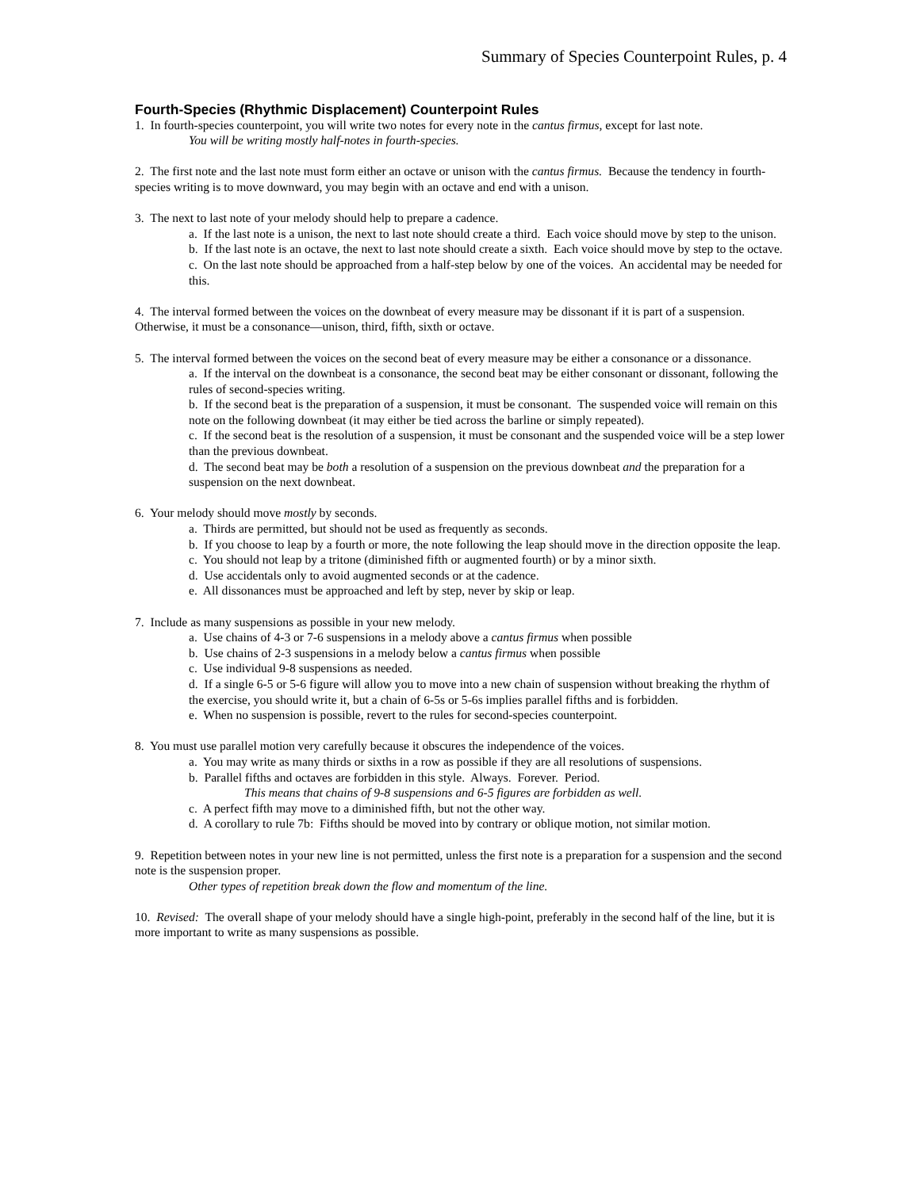Summary of Species Counterpoint Rules, p. 4
Fourth-Species (Rhythmic Displacement) Counterpoint Rules
1. In fourth-species counterpoint, you will write two notes for every note in the cantus firmus, except for last note.
You will be writing mostly half-notes in fourth-species.
2. The first note and the last note must form either an octave or unison with the cantus firmus. Because the tendency in fourth-species writing is to move downward, you may begin with an octave and end with a unison.
3. The next to last note of your melody should help to prepare a cadence.
a. If the last note is a unison, the next to last note should create a third. Each voice should move by step to the unison.
b. If the last note is an octave, the next to last note should create a sixth. Each voice should move by step to the octave.
c. On the last note should be approached from a half-step below by one of the voices. An accidental may be needed for this.
4. The interval formed between the voices on the downbeat of every measure may be dissonant if it is part of a suspension. Otherwise, it must be a consonance—unison, third, fifth, sixth or octave.
5. The interval formed between the voices on the second beat of every measure may be either a consonance or a dissonance.
a. If the interval on the downbeat is a consonance, the second beat may be either consonant or dissonant, following the rules of second-species writing.
b. If the second beat is the preparation of a suspension, it must be consonant. The suspended voice will remain on this note on the following downbeat (it may either be tied across the barline or simply repeated).
c. If the second beat is the resolution of a suspension, it must be consonant and the suspended voice will be a step lower than the previous downbeat.
d. The second beat may be both a resolution of a suspension on the previous downbeat and the preparation for a suspension on the next downbeat.
6. Your melody should move mostly by seconds.
a. Thirds are permitted, but should not be used as frequently as seconds.
b. If you choose to leap by a fourth or more, the note following the leap should move in the direction opposite the leap.
c. You should not leap by a tritone (diminished fifth or augmented fourth) or by a minor sixth.
d. Use accidentals only to avoid augmented seconds or at the cadence.
e. All dissonances must be approached and left by step, never by skip or leap.
7. Include as many suspensions as possible in your new melody.
a. Use chains of 4-3 or 7-6 suspensions in a melody above a cantus firmus when possible
b. Use chains of 2-3 suspensions in a melody below a cantus firmus when possible
c. Use individual 9-8 suspensions as needed.
d. If a single 6-5 or 5-6 figure will allow you to move into a new chain of suspension without breaking the rhythm of the exercise, you should write it, but a chain of 6-5s or 5-6s implies parallel fifths and is forbidden.
e. When no suspension is possible, revert to the rules for second-species counterpoint.
8. You must use parallel motion very carefully because it obscures the independence of the voices.
a. You may write as many thirds or sixths in a row as possible if they are all resolutions of suspensions.
b. Parallel fifths and octaves are forbidden in this style. Always. Forever. Period.
This means that chains of 9-8 suspensions and 6-5 figures are forbidden as well.
c. A perfect fifth may move to a diminished fifth, but not the other way.
d. A corollary to rule 7b: Fifths should be moved into by contrary or oblique motion, not similar motion.
9. Repetition between notes in your new line is not permitted, unless the first note is a preparation for a suspension and the second note is the suspension proper.
Other types of repetition break down the flow and momentum of the line.
10. Revised: The overall shape of your melody should have a single high-point, preferably in the second half of the line, but it is more important to write as many suspensions as possible.